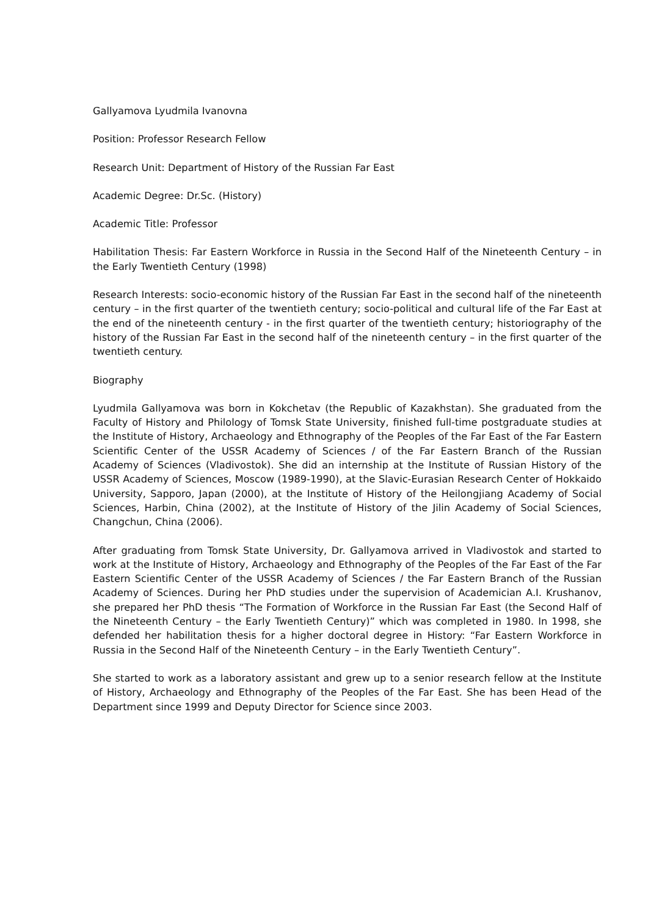Gallyamova Lyudmila Ivanovna
Position: Professor Research Fellow
Research Unit: Department of History of the Russian Far East
Academic Degree: Dr.Sc. (History)
Academic Title: Professor
Habilitation Thesis: Far Eastern Workforce in Russia in the Second Half of the Nineteenth Century – in the Early Twentieth Century (1998)
Research Interests: socio-economic history of the Russian Far East in the second half of the nineteenth century – in the first quarter of the twentieth century; socio-political and cultural life of the Far East at the end of the nineteenth century - in the first quarter of the twentieth century; historiography of the history of the Russian Far East in the second half of the nineteenth century – in the first quarter of the twentieth century.
Biography
Lyudmila Gallyamova was born in Kokchetav (the Republic of Kazakhstan). She graduated from the Faculty of History and Philology of Tomsk State University, finished full-time postgraduate studies at the Institute of History, Archaeology and Ethnography of the Peoples of the Far East of the Far Eastern Scientific Center of the USSR Academy of Sciences / of the Far Eastern Branch of the Russian Academy of Sciences (Vladivostok). She did an internship at the Institute of Russian History of the USSR Academy of Sciences, Moscow (1989-1990), at the Slavic-Eurasian Research Center of Hokkaido University, Sapporo, Japan (2000), at the Institute of History of the Heilongjiang Academy of Social Sciences, Harbin, China (2002), at the Institute of History of the Jilin Academy of Social Sciences, Changchun, China (2006).
After graduating from Tomsk State University, Dr. Gallyamova arrived in Vladivostok and started to work at the Institute of History, Archaeology and Ethnography of the Peoples of the Far East of the Far Eastern Scientific Center of the USSR Academy of Sciences / the Far Eastern Branch of the Russian Academy of Sciences. During her PhD studies under the supervision of Academician A.I. Krushanov, she prepared her PhD thesis “The Formation of Workforce in the Russian Far East (the Second Half of the Nineteenth Century – the Early Twentieth Century)” which was completed in 1980. In 1998, she defended her habilitation thesis for a higher doctoral degree in History: “Far Eastern Workforce in Russia in the Second Half of the Nineteenth Century – in the Early Twentieth Century”.
She started to work as a laboratory assistant and grew up to a senior research fellow at the Institute of History, Archaeology and Ethnography of the Peoples of the Far East. She has been Head of the Department since 1999 and Deputy Director for Science since 2003.